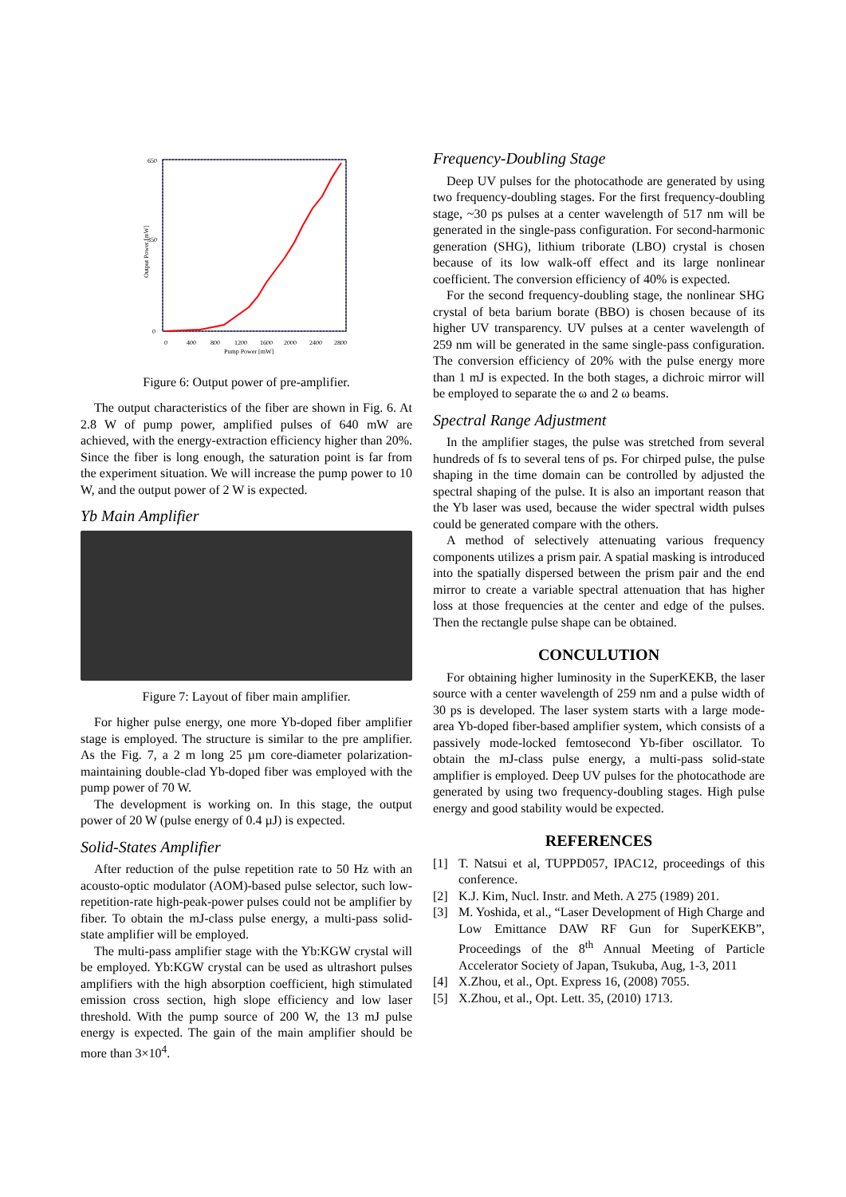Output Power [mW]
Pump Power [mW]
0
400
800
1200
1600
2000
2400
2800
650
350
0
Figure 6: Output power of pre-amplifier.
The output characteristics of the fiber are shown in Fig. 6. At 2.8 W of pump power, amplified pulses of 640 mW are achieved, with the energy-extraction efficiency higher than 20%. Since the fiber is long enough, the saturation point is far from the experiment situation. We will increase the pump power to 10 W, and the output power of 2 W is expected.
Yb Main Amplifier
Figure 7: Layout of fiber main amplifier.
For higher pulse energy, one more Yb-doped fiber amplifier stage is employed. The structure is similar to the pre amplifier. As the Fig. 7, a 2 m long 25 µm core-diameter polarization-maintaining double-clad Yb-doped fiber was employed with the pump power of 70 W.
The development is working on. In this stage, the output power of 20 W (pulse energy of 0.4 µJ) is expected.
Solid-States Amplifier
After reduction of the pulse repetition rate to 50 Hz with an acousto-optic modulator (AOM)-based pulse selector, such low-repetition-rate high-peak-power pulses could not be amplifier by fiber. To obtain the mJ-class pulse energy, a multi-pass solid-state amplifier will be employed.
The multi-pass amplifier stage with the Yb:KGW crystal will be employed. Yb:KGW crystal can be used as ultrashort pulses amplifiers with the high absorption coefficient, high stimulated emission cross section, high slope efficiency and low laser threshold. With the pump source of 200 W, the 13 mJ pulse energy is expected. The gain of the main amplifier should be more than 3×10<sup>4</sup>.
Frequency-Doubling Stage
Deep UV pulses for the photocathode are generated by using two frequency-doubling stages. For the first frequency-doubling stage, ~30 ps pulses at a center wavelength of 517 nm will be generated in the single-pass configuration. For second-harmonic generation (SHG), lithium triborate (LBO) crystal is chosen because of its low walk-off effect and its large nonlinear coefficient. The conversion efficiency of 40% is expected.
For the second frequency-doubling stage, the nonlinear SHG crystal of beta barium borate (BBO) is chosen because of its higher UV transparency. UV pulses at a center wavelength of 259 nm will be generated in the same single-pass configuration. The conversion efficiency of 20% with the pulse energy more than 1 mJ is expected. In the both stages, a dichroic mirror will be employed to separate the ω and 2 ω beams.
Spectral Range Adjustment
In the amplifier stages, the pulse was stretched from several hundreds of fs to several tens of ps. For chirped pulse, the pulse shaping in the time domain can be controlled by adjusted the spectral shaping of the pulse. It is also an important reason that the Yb laser was used, because the wider spectral width pulses could be generated compare with the others.
A method of selectively attenuating various frequency components utilizes a prism pair. A spatial masking is introduced into the spatially dispersed between the prism pair and the end mirror to create a variable spectral attenuation that has higher loss at those frequencies at the center and edge of the pulses. Then the rectangle pulse shape can be obtained.
CONCULUTION
For obtaining higher luminosity in the SuperKEKB, the laser source with a center wavelength of 259 nm and a pulse width of 30 ps is developed. The laser system starts with a large mode-area Yb-doped fiber-based amplifier system, which consists of a passively mode-locked femtosecond Yb-fiber oscillator. To obtain the mJ-class pulse energy, a multi-pass solid-state amplifier is employed. Deep UV pulses for the photocathode are generated by using two frequency-doubling stages. High pulse energy and good stability would be expected.
REFERENCES
[1] T. Natsui et al, TUPPD057, IPAC12, proceedings of this conference.
[2] K.J. Kim, Nucl. Instr. and Meth. A 275 (1989) 201.
[3] M. Yoshida, et al., “Laser Development of High Charge and Low Emittance DAW RF Gun for SuperKEKB”, Proceedings of the 8<sup>th</sup> Annual Meeting of Particle Accelerator Society of Japan, Tsukuba, Aug, 1-3, 2011
[4] X.Zhou, et al., Opt. Express 16, (2008) 7055.
[5] X.Zhou, et al., Opt. Lett. 35, (2010) 1713.